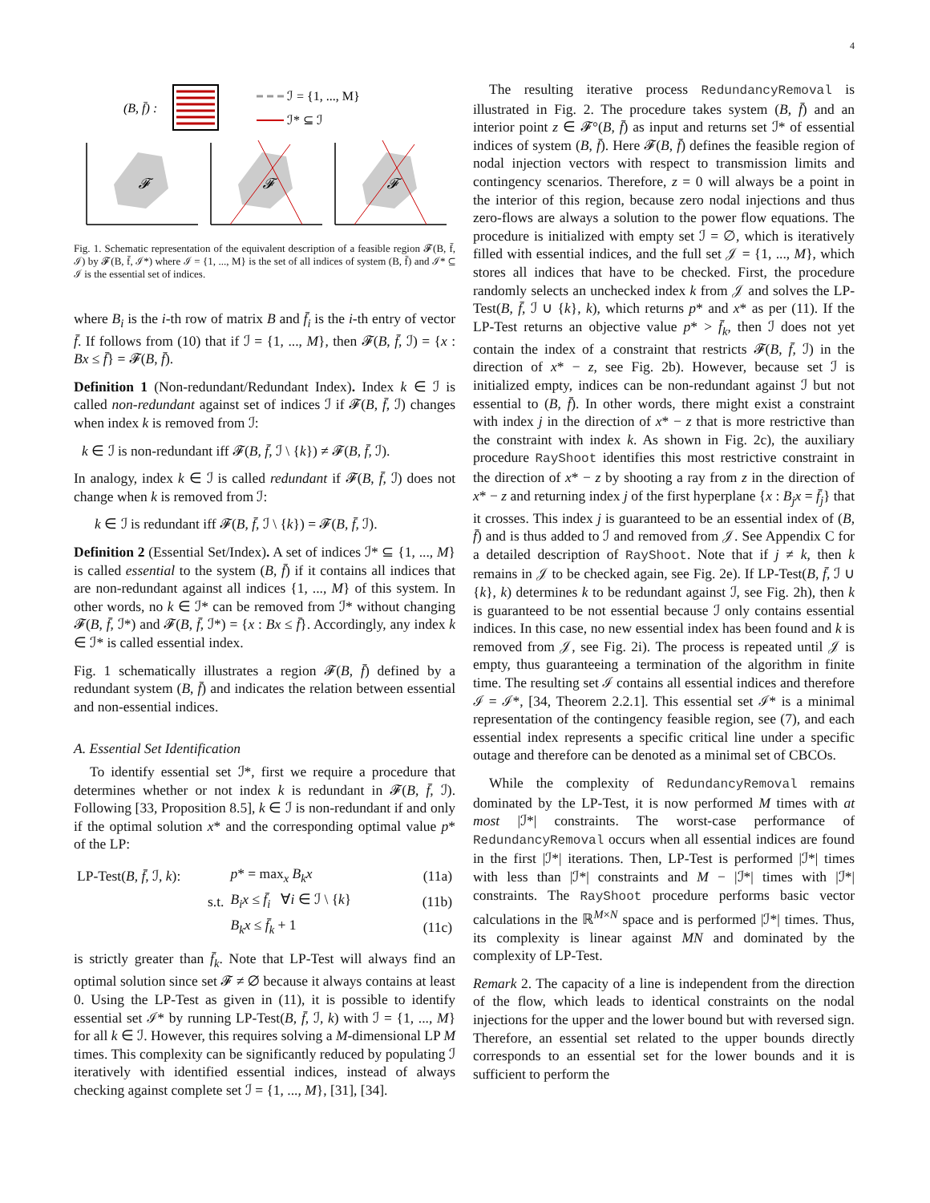4
(B, f̄) :
ℐ = {1, ..., M}
ℐ* ⊆ ℐ
𝓕
𝓕
𝓕
Fig. 1. Schematic representation of the equivalent description of a feasible region 𝓕(B, f̄, ℐ) by 𝓕(B, f̄, ℐ*) where ℐ = {1, ..., M} is the set of all indices of system (B, f̄) and ℐ* ⊆ ℐ is the essential set of indices.
where B<sub>i</sub> is the i-th row of matrix B and f̄<sub>i</sub> is the i-th entry of vector f̄. If follows from (10) that if ℐ = {1, ..., M}, then 𝓕(B, f̄, ℐ) = {x : Bx ≤ f̄} = 𝓕(B, f̄).
Definition 1 (Non-redundant/Redundant Index). Index k ∈ ℐ is called non-redundant against set of indices ℐ if 𝓕(B, f̄, ℐ) changes when index k is removed from ℐ:
k ∈ ℐ is non-redundant iff 𝓕(B, f̄, ℐ \ {k}) ≠ 𝓕(B, f̄, ℐ).
In analogy, index k ∈ ℐ is called redundant if 𝓕(B, f̄, ℐ) does not change when k is removed from ℐ:
k ∈ ℐ is redundant iff 𝓕(B, f̄, ℐ \ {k}) = 𝓕(B, f̄, ℐ).
Definition 2 (Essential Set/Index). A set of indices ℐ* ⊆ {1, ..., M} is called essential to the system (B, f̄) if it contains all indices that are non-redundant against all indices {1, ..., M} of this system. In other words, no k ∈ ℐ* can be removed from ℐ* without changing 𝓕(B, f̄, ℐ*) and 𝓕(B, f̄, ℐ*) = {x : Bx ≤ f̄}. Accordingly, any index k ∈ ℐ* is called essential index.
Fig. 1 schematically illustrates a region 𝓕(B, f̄) defined by a redundant system (B, f̄) and indicates the relation between essential and non-essential indices.
A. Essential Set Identification
To identify essential set ℐ*, first we require a procedure that determines whether or not index k is redundant in 𝓕(B, f̄, ℐ). Following [33, Proposition 8.5], k ∈ ℐ is non-redundant if and only if the optimal solution x* and the corresponding optimal value p* of the LP:
| LP-Test( B , f̄ , ℐ, k ): | p * = max<sub>x</sub> B<sub>k</sub>x | (11a) |
| s.t. | B<sub>i</sub>x ≤ f̄<sub>i</sub> ∀ i ∈ ℐ \ { k } | (11b) |
| | B<sub>k</sub>x ≤ f̄<sub>k</sub> + 1 | (11c) |
is strictly greater than f̄<sub>k</sub>. Note that LP-Test will always find an optimal solution since set 𝓕 ≠ ∅ because it always contains at least 0. Using the LP-Test as given in (11), it is possible to identify essential set ℐ* by running LP-Test(B, f̄, ℐ, k) with ℐ = {1, ..., M} for all k ∈ ℐ. However, this requires solving a M-dimensional LP M times. This complexity can be significantly reduced by populating ℐ iteratively with identified essential indices, instead of always checking against complete set ℐ = {1, ..., M}, [31], [34].
The resulting iterative process RedundancyRemoval is illustrated in Fig. 2. The procedure takes system (B, f̄) and an interior point z ∈ 𝓕°(B, f̄) as input and returns set ℐ* of essential indices of system (B, f̄). Here 𝓕(B, f̄) defines the feasible region of nodal injection vectors with respect to transmission limits and contingency scenarios. Therefore, z = 0 will always be a point in the interior of this region, because zero nodal injections and thus zero-flows are always a solution to the power flow equations. The procedure is initialized with empty set ℐ = ∅, which is iteratively filled with essential indices, and the full set 𝒥 = {1, ..., M}, which stores all indices that have to be checked. First, the procedure randomly selects an unchecked index k from 𝒥 and solves the LP-Test(B, f̄, ℐ ∪ {k}, k), which returns p* and x* as per (11). If the LP-Test returns an objective value p* > f̄<sub>k</sub>, then ℐ does not yet contain the index of a constraint that restricts 𝓕(B, f̄, ℐ) in the direction of x* − z, see Fig. 2b). However, because set ℐ is initialized empty, indices can be non-redundant against ℐ but not essential to (B, f̄). In other words, there might exist a constraint with index j in the direction of x* − z that is more restrictive than the constraint with index k. As shown in Fig. 2c), the auxiliary procedure RayShoot identifies this most restrictive constraint in the direction of x* − z by shooting a ray from z in the direction of x* − z and returning index j of the first hyperplane {x : B<sub>j</sub>x = f̄<sub>j</sub>} that it crosses. This index j is guaranteed to be an essential index of (B, f̄) and is thus added to ℐ and removed from 𝒥. See Appendix C for a detailed description of RayShoot. Note that if j ≠ k, then k remains in 𝒥 to be checked again, see Fig. 2e). If LP-Test(B, f̄, ℐ ∪ {k}, k) determines k to be redundant against ℐ, see Fig. 2h), then k is guaranteed to be not essential because ℐ only contains essential indices. In this case, no new essential index has been found and k is removed from 𝒥, see Fig. 2i). The process is repeated until 𝒥 is empty, thus guaranteeing a termination of the algorithm in finite time. The resulting set ℐ contains all essential indices and therefore ℐ = ℐ*, [34, Theorem 2.2.1]. This essential set ℐ* is a minimal representation of the contingency feasible region, see (7), and each essential index represents a specific critical line under a specific outage and therefore can be denoted as a minimal set of CBCOs.
While the complexity of RedundancyRemoval remains dominated by the LP-Test, it is now performed M times with at most |ℐ*| constraints. The worst-case performance of RedundancyRemoval occurs when all essential indices are found in the first |ℐ*| iterations. Then, LP-Test is performed |ℐ*| times with less than |ℐ*| constraints and M − |ℐ*| times with |ℐ*| constraints. The RayShoot procedure performs basic vector calculations in the ℝ<sup>M×N</sup> space and is performed |ℐ*| times. Thus, its complexity is linear against MN and dominated by the complexity of LP-Test.
Remark 2. The capacity of a line is independent from the direction of the flow, which leads to identical constraints on the nodal injections for the upper and the lower bound but with reversed sign. Therefore, an essential set related to the upper bounds directly corresponds to an essential set for the lower bounds and it is sufficient to perform the